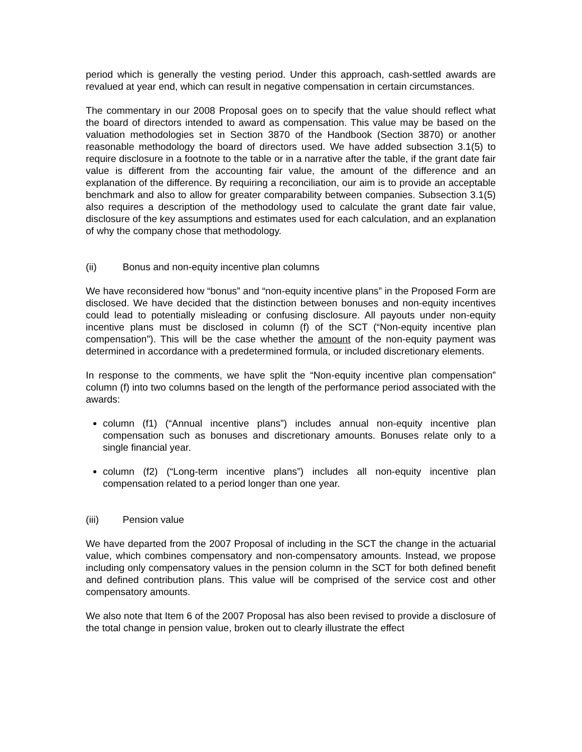period which is generally the vesting period. Under this approach, cash-settled awards are revalued at year end, which can result in negative compensation in certain circumstances.
The commentary in our 2008 Proposal goes on to specify that the value should reflect what the board of directors intended to award as compensation. This value may be based on the valuation methodologies set in Section 3870 of the Handbook (Section 3870) or another reasonable methodology the board of directors used. We have added subsection 3.1(5) to require disclosure in a footnote to the table or in a narrative after the table, if the grant date fair value is different from the accounting fair value, the amount of the difference and an explanation of the difference. By requiring a reconciliation, our aim is to provide an acceptable benchmark and also to allow for greater comparability between companies. Subsection 3.1(5) also requires a description of the methodology used to calculate the grant date fair value, disclosure of the key assumptions and estimates used for each calculation, and an explanation of why the company chose that methodology.
(ii) Bonus and non-equity incentive plan columns
We have reconsidered how “bonus” and “non-equity incentive plans” in the Proposed Form are disclosed. We have decided that the distinction between bonuses and non-equity incentives could lead to potentially misleading or confusing disclosure. All payouts under non-equity incentive plans must be disclosed in column (f) of the SCT (“Non-equity incentive plan compensation”). This will be the case whether the amount of the non-equity payment was determined in accordance with a predetermined formula, or included discretionary elements.
In response to the comments, we have split the “Non-equity incentive plan compensation” column (f) into two columns based on the length of the performance period associated with the awards:
column (f1) (“Annual incentive plans”) includes annual non-equity incentive plan compensation such as bonuses and discretionary amounts. Bonuses relate only to a single financial year.
column (f2) (“Long-term incentive plans”) includes all non-equity incentive plan compensation related to a period longer than one year.
(iii) Pension value
We have departed from the 2007 Proposal of including in the SCT the change in the actuarial value, which combines compensatory and non-compensatory amounts. Instead, we propose including only compensatory values in the pension column in the SCT for both defined benefit and defined contribution plans. This value will be comprised of the service cost and other compensatory amounts.
We also note that Item 6 of the 2007 Proposal has also been revised to provide a disclosure of the total change in pension value, broken out to clearly illustrate the effect